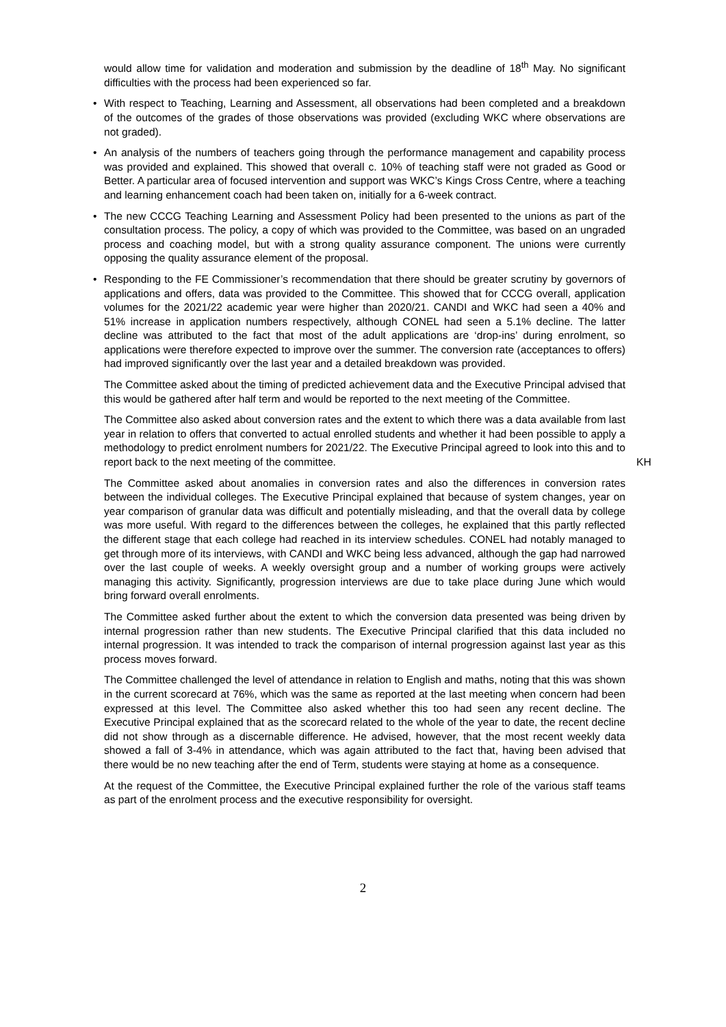would allow time for validation and moderation and submission by the deadline of 18<sup>th</sup> May. No significant difficulties with the process had been experienced so far.
• With respect to Teaching, Learning and Assessment, all observations had been completed and a breakdown of the outcomes of the grades of those observations was provided (excluding WKC where observations are not graded).
• An analysis of the numbers of teachers going through the performance management and capability process was provided and explained. This showed that overall c. 10% of teaching staff were not graded as Good or Better. A particular area of focused intervention and support was WKC’s Kings Cross Centre, where a teaching and learning enhancement coach had been taken on, initially for a 6-week contract.
• The new CCCG Teaching Learning and Assessment Policy had been presented to the unions as part of the consultation process. The policy, a copy of which was provided to the Committee, was based on an ungraded process and coaching model, but with a strong quality assurance component. The unions were currently opposing the quality assurance element of the proposal.
• Responding to the FE Commissioner’s recommendation that there should be greater scrutiny by governors of applications and offers, data was provided to the Committee. This showed that for CCCG overall, application volumes for the 2021/22 academic year were higher than 2020/21. CANDI and WKC had seen a 40% and 51% increase in application numbers respectively, although CONEL had seen a 5.1% decline. The latter decline was attributed to the fact that most of the adult applications are ‘drop-ins’ during enrolment, so applications were therefore expected to improve over the summer. The conversion rate (acceptances to offers) had improved significantly over the last year and a detailed breakdown was provided.
The Committee asked about the timing of predicted achievement data and the Executive Principal advised that this would be gathered after half term and would be reported to the next meeting of the Committee.
The Committee also asked about conversion rates and the extent to which there was a data available from last year in relation to offers that converted to actual enrolled students and whether it had been possible to apply a methodology to predict enrolment numbers for 2021/22. The Executive Principal agreed to look into this and to report back to the next meeting of the committee.
KH
The Committee asked about anomalies in conversion rates and also the differences in conversion rates between the individual colleges. The Executive Principal explained that because of system changes, year on year comparison of granular data was difficult and potentially misleading, and that the overall data by college was more useful. With regard to the differences between the colleges, he explained that this partly reflected the different stage that each college had reached in its interview schedules. CONEL had notably managed to get through more of its interviews, with CANDI and WKC being less advanced, although the gap had narrowed over the last couple of weeks. A weekly oversight group and a number of working groups were actively managing this activity. Significantly, progression interviews are due to take place during June which would bring forward overall enrolments.
The Committee asked further about the extent to which the conversion data presented was being driven by internal progression rather than new students. The Executive Principal clarified that this data included no internal progression. It was intended to track the comparison of internal progression against last year as this process moves forward.
The Committee challenged the level of attendance in relation to English and maths, noting that this was shown in the current scorecard at 76%, which was the same as reported at the last meeting when concern had been expressed at this level. The Committee also asked whether this too had seen any recent decline. The Executive Principal explained that as the scorecard related to the whole of the year to date, the recent decline did not show through as a discernable difference. He advised, however, that the most recent weekly data showed a fall of 3-4% in attendance, which was again attributed to the fact that, having been advised that there would be no new teaching after the end of Term, students were staying at home as a consequence.
At the request of the Committee, the Executive Principal explained further the role of the various staff teams as part of the enrolment process and the executive responsibility for oversight.
2